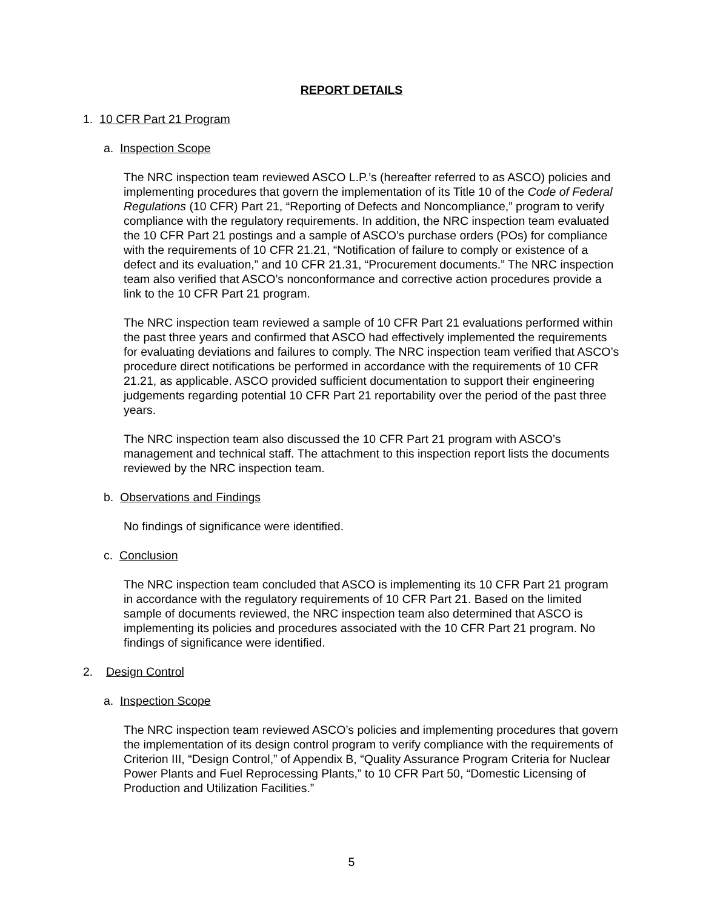REPORT DETAILS
1. 10 CFR Part 21 Program
a. Inspection Scope
The NRC inspection team reviewed ASCO L.P.’s (hereafter referred to as ASCO) policies and implementing procedures that govern the implementation of its Title 10 of the Code of Federal Regulations (10 CFR) Part 21, “Reporting of Defects and Noncompliance,” program to verify compliance with the regulatory requirements. In addition, the NRC inspection team evaluated the 10 CFR Part 21 postings and a sample of ASCO’s purchase orders (POs) for compliance with the requirements of 10 CFR 21.21, “Notification of failure to comply or existence of a defect and its evaluation,” and 10 CFR 21.31, “Procurement documents.” The NRC inspection team also verified that ASCO’s nonconformance and corrective action procedures provide a link to the 10 CFR Part 21 program.
The NRC inspection team reviewed a sample of 10 CFR Part 21 evaluations performed within the past three years and confirmed that ASCO had effectively implemented the requirements for evaluating deviations and failures to comply. The NRC inspection team verified that ASCO’s procedure direct notifications be performed in accordance with the requirements of 10 CFR 21.21, as applicable. ASCO provided sufficient documentation to support their engineering judgements regarding potential 10 CFR Part 21 reportability over the period of the past three years.
The NRC inspection team also discussed the 10 CFR Part 21 program with ASCO’s management and technical staff. The attachment to this inspection report lists the documents reviewed by the NRC inspection team.
b. Observations and Findings
No findings of significance were identified.
c. Conclusion
The NRC inspection team concluded that ASCO is implementing its 10 CFR Part 21 program in accordance with the regulatory requirements of 10 CFR Part 21. Based on the limited sample of documents reviewed, the NRC inspection team also determined that ASCO is implementing its policies and procedures associated with the 10 CFR Part 21 program. No findings of significance were identified.
2. Design Control
a. Inspection Scope
The NRC inspection team reviewed ASCO’s policies and implementing procedures that govern the implementation of its design control program to verify compliance with the requirements of Criterion III, “Design Control,” of Appendix B, “Quality Assurance Program Criteria for Nuclear Power Plants and Fuel Reprocessing Plants,” to 10 CFR Part 50, “Domestic Licensing of Production and Utilization Facilities.”
5